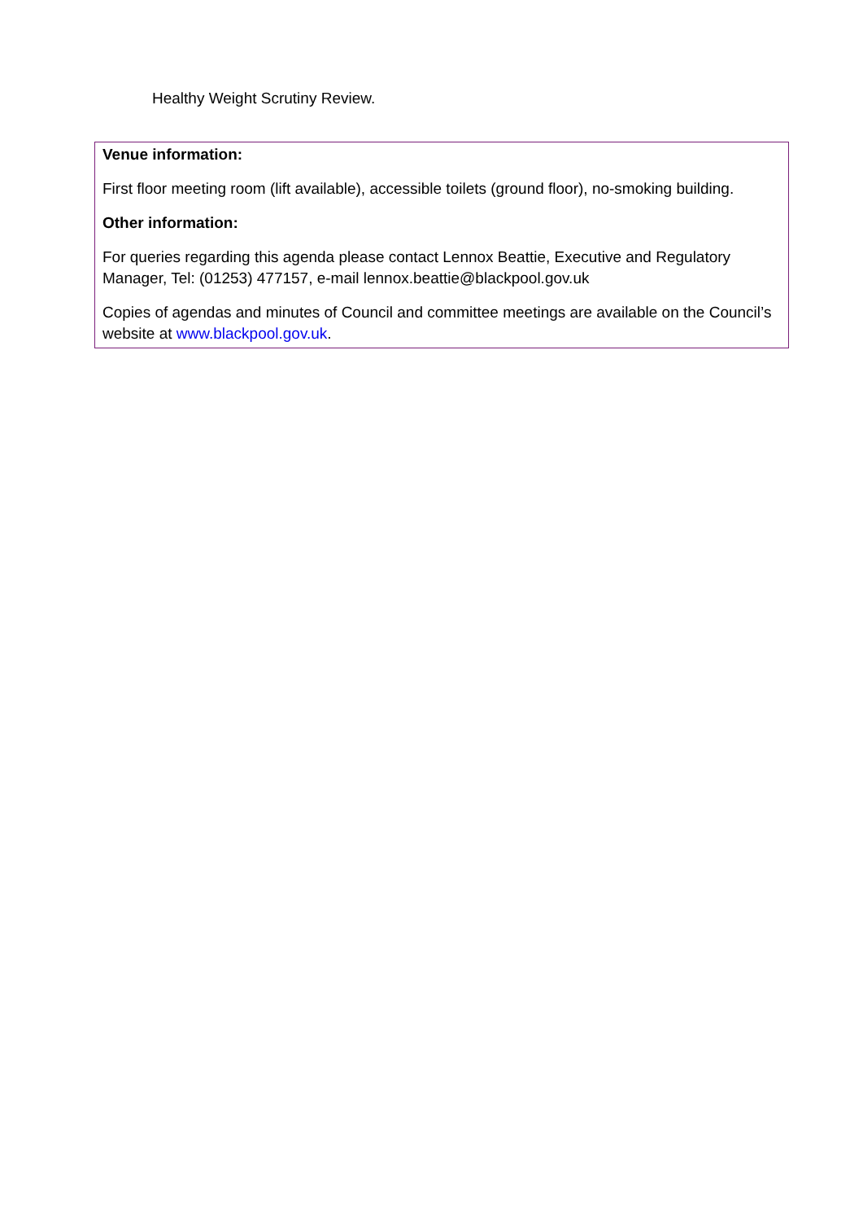Healthy Weight Scrutiny Review.
Venue information:
First floor meeting room (lift available), accessible toilets (ground floor), no-smoking building.
Other information:
For queries regarding this agenda please contact Lennox Beattie, Executive and Regulatory Manager, Tel: (01253) 477157, e-mail lennox.beattie@blackpool.gov.uk
Copies of agendas and minutes of Council and committee meetings are available on the Council’s website at www.blackpool.gov.uk.